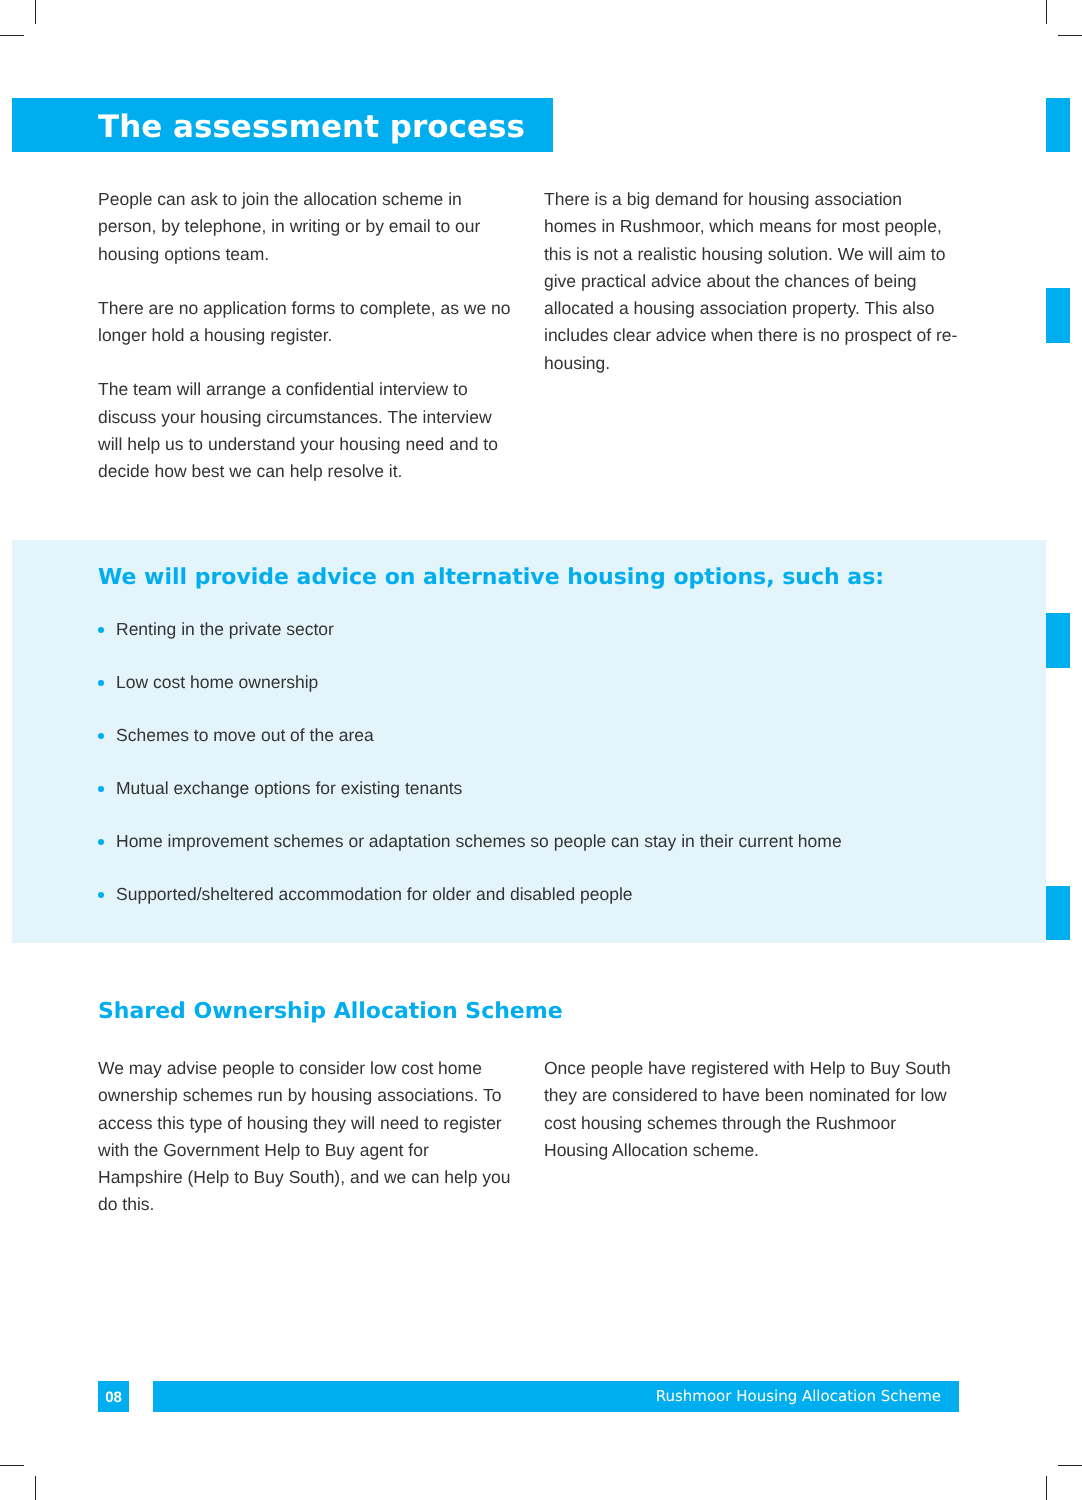The assessment process
People can ask to join the allocation scheme in person, by telephone, in writing or by email to our housing options team.
There are no application forms to complete, as we no longer hold a housing register.
The team will arrange a confidential interview to discuss your housing circumstances. The interview will help us to understand your housing need and to decide how best we can help resolve it.
There is a big demand for housing association homes in Rushmoor, which means for most people, this is not a realistic housing solution. We will aim to give practical advice about the chances of being allocated a housing association property. This also includes clear advice when there is no prospect of re-housing.
We will provide advice on alternative housing options, such as:
Renting in the private sector
Low cost home ownership
Schemes to move out of the area
Mutual exchange options for existing tenants
Home improvement schemes or adaptation schemes so people can stay in their current home
Supported/sheltered accommodation for older and disabled people
Shared Ownership Allocation Scheme
We may advise people to consider low cost home ownership schemes run by housing associations. To access this type of housing they will need to register with the Government Help to Buy agent for Hampshire (Help to Buy South), and we can help you do this.
Once people have registered with Help to Buy South they are considered to have been nominated for low cost housing schemes through the Rushmoor Housing Allocation scheme.
08 Rushmoor Housing Allocation Scheme